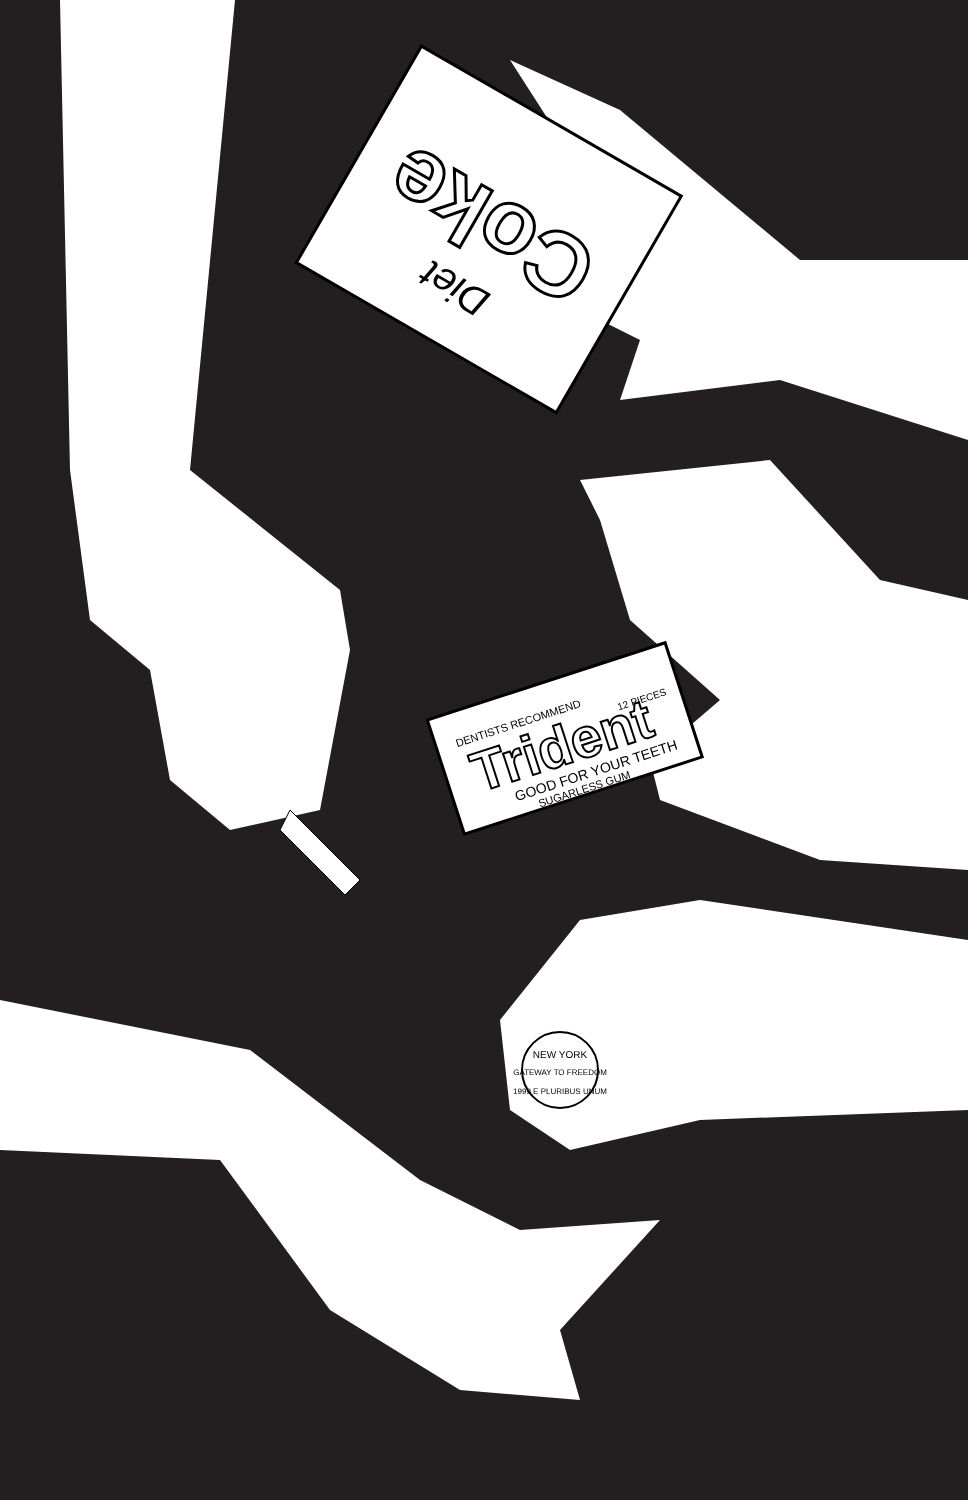Coke
Diet
DENTISTS RECOMMEND
Trident
GOOD FOR YOUR TEETH
SUGARLESS GUM
12 PIECES
NEW YORK
GATEWAY TO FREEDOM
1999 E PLURIBUS UNUM